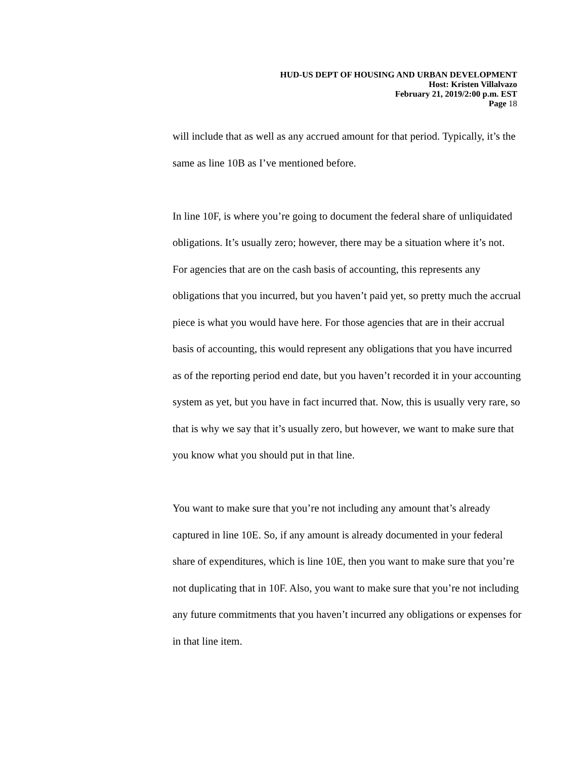HUD-US DEPT OF HOUSING AND URBAN DEVELOPMENT
Host: Kristen Villalvazo
February 21, 2019/2:00 p.m. EST
Page 18
will include that as well as any accrued amount for that period. Typically, it’s the same as line 10B as I’ve mentioned before.
In line 10F, is where you’re going to document the federal share of unliquidated obligations. It’s usually zero; however, there may be a situation where it’s not. For agencies that are on the cash basis of accounting, this represents any obligations that you incurred, but you haven’t paid yet, so pretty much the accrual piece is what you would have here. For those agencies that are in their accrual basis of accounting, this would represent any obligations that you have incurred as of the reporting period end date, but you haven’t recorded it in your accounting system as yet, but you have in fact incurred that. Now, this is usually very rare, so that is why we say that it’s usually zero, but however, we want to make sure that you know what you should put in that line.
You want to make sure that you’re not including any amount that’s already captured in line 10E. So, if any amount is already documented in your federal share of expenditures, which is line 10E, then you want to make sure that you’re not duplicating that in 10F. Also, you want to make sure that you’re not including any future commitments that you haven’t incurred any obligations or expenses for in that line item.